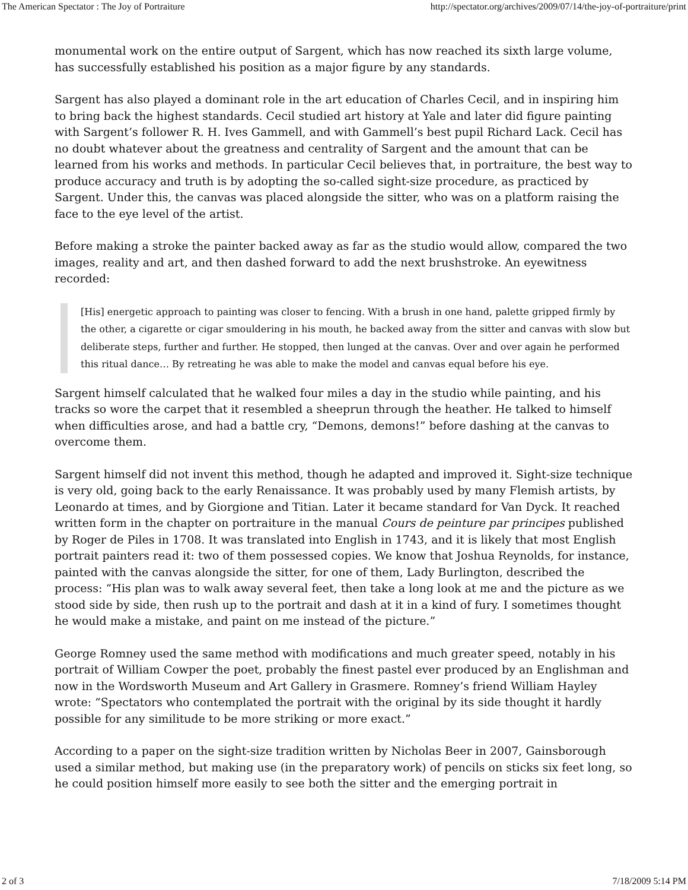The American Spectator : The Joy of Portraiture http://spectator.org/archives/2009/07/14/the-joy-of-portraiture/print
monumental work on the entire output of Sargent, which has now reached its sixth large volume, has successfully established his position as a major figure by any standards.
Sargent has also played a dominant role in the art education of Charles Cecil, and in inspiring him to bring back the highest standards. Cecil studied art history at Yale and later did figure painting with Sargent’s follower R. H. Ives Gammell, and with Gammell’s best pupil Richard Lack. Cecil has no doubt whatever about the greatness and centrality of Sargent and the amount that can be learned from his works and methods. In particular Cecil believes that, in portraiture, the best way to produce accuracy and truth is by adopting the so-called sight-size procedure, as practiced by Sargent. Under this, the canvas was placed alongside the sitter, who was on a platform raising the face to the eye level of the artist.
Before making a stroke the painter backed away as far as the studio would allow, compared the two images, reality and art, and then dashed forward to add the next brushstroke. An eyewitness recorded:
[His] energetic approach to painting was closer to fencing. With a brush in one hand, palette gripped firmly by the other, a cigarette or cigar smouldering in his mouth, he backed away from the sitter and canvas with slow but deliberate steps, further and further. He stopped, then lunged at the canvas. Over and over again he performed this ritual dance… By retreating he was able to make the model and canvas equal before his eye.
Sargent himself calculated that he walked four miles a day in the studio while painting, and his tracks so wore the carpet that it resembled a sheeprun through the heather. He talked to himself when difficulties arose, and had a battle cry, “Demons, demons!” before dashing at the canvas to overcome them.
Sargent himself did not invent this method, though he adapted and improved it. Sight-size technique is very old, going back to the early Renaissance. It was probably used by many Flemish artists, by Leonardo at times, and by Giorgione and Titian. Later it became standard for Van Dyck. It reached written form in the chapter on portraiture in the manual Cours de peinture par principes published by Roger de Piles in 1708. It was translated into English in 1743, and it is likely that most English portrait painters read it: two of them possessed copies. We know that Joshua Reynolds, for instance, painted with the canvas alongside the sitter, for one of them, Lady Burlington, described the process: “His plan was to walk away several feet, then take a long look at me and the picture as we stood side by side, then rush up to the portrait and dash at it in a kind of fury. I sometimes thought he would make a mistake, and paint on me instead of the picture.”
George Romney used the same method with modifications and much greater speed, notably in his portrait of William Cowper the poet, probably the finest pastel ever produced by an Englishman and now in the Wordsworth Museum and Art Gallery in Grasmere. Romney’s friend William Hayley wrote: “Spectators who contemplated the portrait with the original by its side thought it hardly possible for any similitude to be more striking or more exact.”
According to a paper on the sight-size tradition written by Nicholas Beer in 2007, Gainsborough used a similar method, but making use (in the preparatory work) of pencils on sticks six feet long, so he could position himself more easily to see both the sitter and the emerging portrait in
2 of 3 7/18/2009 5:14 PM